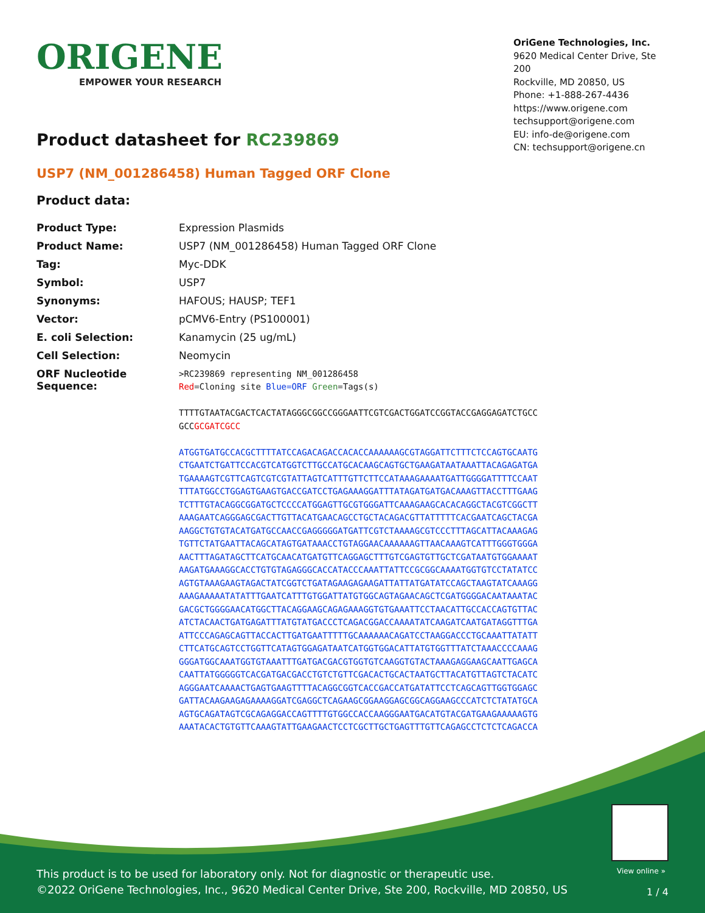ORIGENE
EMPOWER YOUR RESEARCH
OriGene Technologies, Inc.
9620 Medical Center Drive, Ste 200
Rockville, MD 20850, US
Phone: +1-888-267-4436
https://www.origene.com
techsupport@origene.com
EU: info-de@origene.com
CN: techsupport@origene.cn
Product datasheet for RC239869
USP7 (NM_001286458) Human Tagged ORF Clone
Product data:
| Product Type: | Expression Plasmids |
| Product Name: | USP7 (NM_001286458) Human Tagged ORF Clone |
| Tag: | Myc-DDK |
| Symbol: | USP7 |
| Synonyms: | HAFOUS; HAUSP; TEF1 |
| Vector: | pCMV6-Entry (PS100001) |
| E. coli Selection: | Kanamycin (25 ug/mL) |
| Cell Selection: | Neomycin |
| ORF Nucleotide Sequence: | >RC239869 representing NM_001286458 Red =Cloning site Blue=ORF Green =Tags(s) TTTTGTAATACGACTCACTATAGGGCGGCCGGGAATTCGTCGACTGGATCCGGTACCGAGGAGATCTGCC GCC GCGATCGCC ATGGTGATGCCACGCTTTTATCCAGACAGACCACACCAAAAAAGCGTAGGATTCTTTCTCCAGTGCAATG CTGAATCTGATTCCACGTCATGGTCTTGCCATGCACAAGCAGTGCTGAAGATAATAAATTACAGAGATGA TGAAAAGTCGTTCAGTCGTCGTATTAGTCATTTGTTCTTCCATAAAGAAAATGATTGGGGATTTTCCAAT TTTATGGCCTGGAGTGAAGTGACCGATCCTGAGAAAGGATTTATAGATGATGACAAAGTTACCTTTGAAG TCTTTGTACAGGCGGATGCTCCCCATGGAGTTGCGTGGGATTCAAAGAAGCACACAGGCTACGTCGGCTT AAAGAATCAGGGAGCGACTTGTTACATGAACAGCCTGCTACAGACGTTATTTTTCACGAATCAGCTACGA AAGGCTGTGTACATGATGCCAACCGAGGGGGATGATTCGTCTAAAAGCGTCCCTTTAGCATTACAAAGAG TGTTCTATGAATTACAGCATAGTGATAAACCTGTAGGAACAAAAAAGTTAACAAAGTCATTTGGGTGGGA AACTTTAGATAGCTTCATGCAACATGATGTTCAGGAGCTTTGTCGAGTGTTGCTCGATAATGTGGAAAAT AAGATGAAAGGCACCTGTGTAGAGGGCACCATACCCAAATTATTCCGCGGCAAAATGGTGTCCTATATCC AGTGTAAAGAAGTAGACTATCGGTCTGATAGAAGAGAAGATTATTATGATATCCAGCTAAGTATCAAAGG AAAGAAAAATATATTTGAATCATTTGTGGATTATGTGGCAGTAGAACAGCTCGATGGGGACAATAAATAC GACGCTGGGGAACATGGCTTACAGGAAGCAGAGAAAGGTGTGAAATTCCTAACATTGCCACCAGTGTTAC ATCTACAACTGATGAGATTTATGTATGACCCTCAGACGGACCAAAATATCAAGATCAATGATAGGTTTGA ATTCCCAGAGCAGTTACCACTTGATGAATTTTTGCAAAAAACAGATCCTAAGGACCCTGCAAATTATATT CTTCATGCAGTCCTGGTTCATAGTGGAGATAATCATGGTGGACATTATGTGGTTTATCTAAACCCCAAAG GGGATGGCAAATGGTGTAAATTTGATGACGACGTGGTGTCAAGGTGTACTAAAGAGGAAGCAATTGAGCA CAATTATGGGGGTCACGATGACGACCTGTCTGTTCGACACTGCACTAATGCTTACATGTTAGTCTACATC AGGGAATCAAAACTGAGTGAAGTTTTACAGGCGGTCACCGACCATGATATTCCTCAGCAGTTGGTGGAGC GATTACAAGAAGAGAAAAGGATCGAGGCTCAGAAGCGGAAGGAGCGGCAGGAAGCCCATCTCTATATGCA AGTGCAGATAGTCGCAGAGGACCAGTTTTGTGGCCACCAAGGGAATGACATGTACGATGAAGAAAAAGTG AAATACACTGTGTTCAAAGTATTGAAGAACTCCTCGCTTGCTGAGTTTGTTCAGAGCCTCTCTCAGACCA |
View online »
This product is to be used for laboratory only. Not for diagnostic or therapeutic use.
©2022 OriGene Technologies, Inc., 9620 Medical Center Drive, Ste 200, Rockville, MD 20850, US
1 / 4